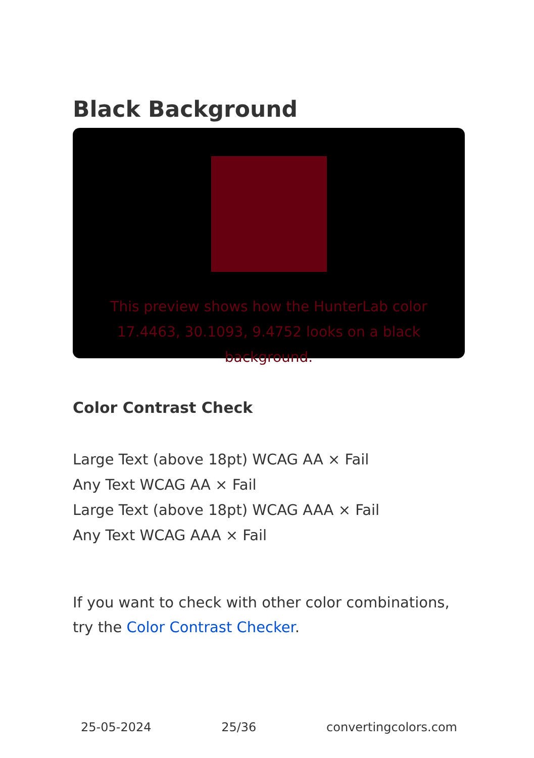Black Background
This preview shows how the HunterLab color 17.4463, 30.1093, 9.4752 looks on a black background.
Color Contrast Check
Large Text (above 18pt) WCAG AA × Fail
Any Text WCAG AA × Fail
Large Text (above 18pt) WCAG AAA × Fail
Any Text WCAG AAA × Fail
If you want to check with other color combinations, try the Color Contrast Checker.
25-05-2024 25/36 convertingcolors.com